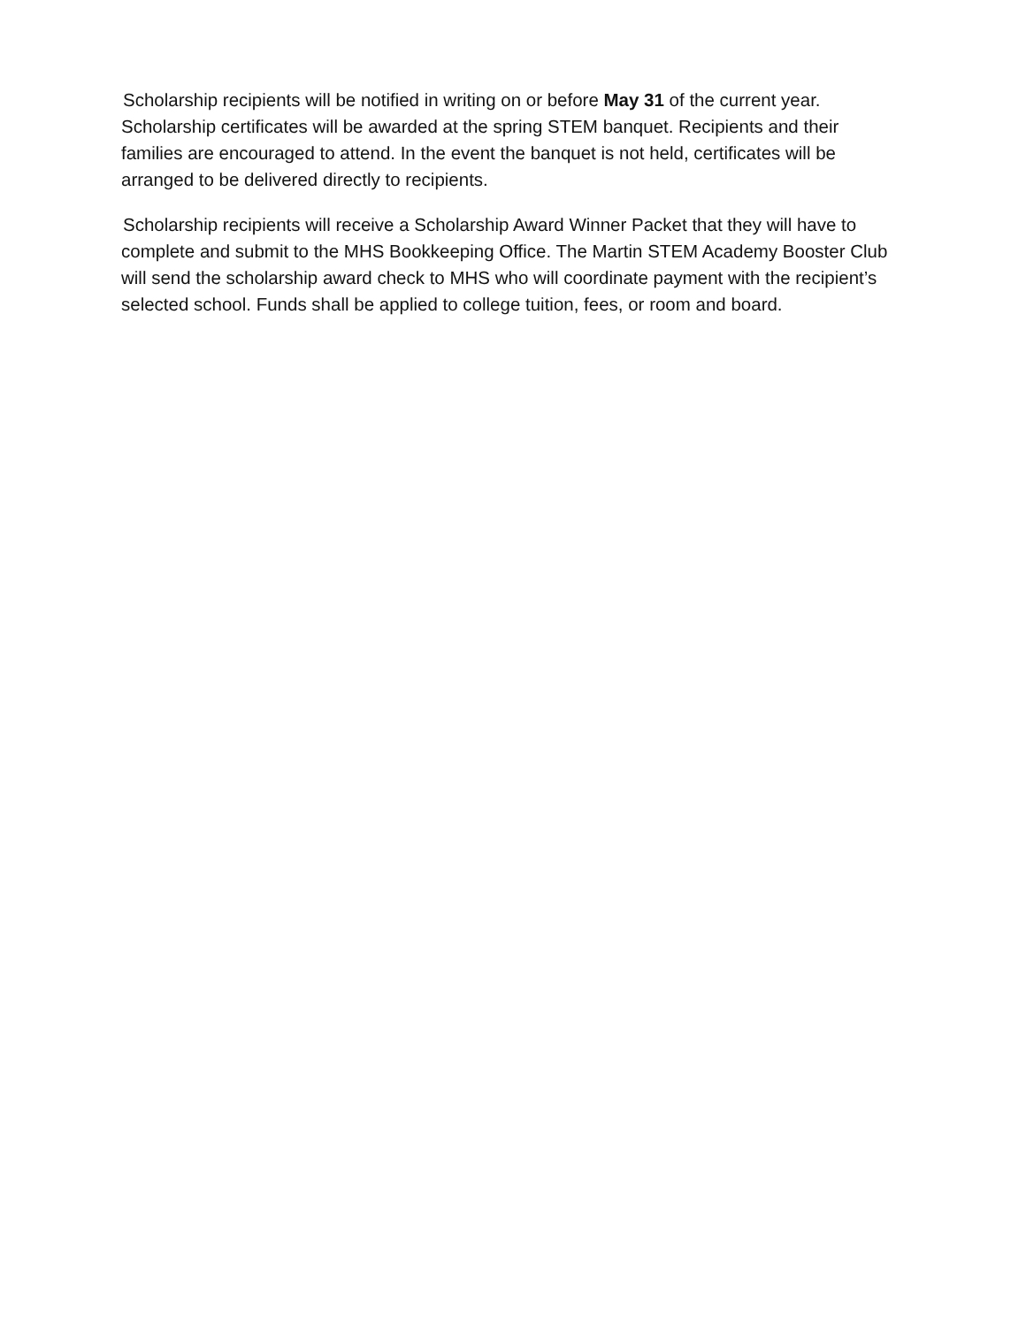Scholarship recipients will be notified in writing on or before May 31 of the current year. Scholarship certificates will be awarded at the spring STEM banquet. Recipients and their families are encouraged to attend. In the event the banquet is not held, certificates will be arranged to be delivered directly to recipients.
Scholarship recipients will receive a Scholarship Award Winner Packet that they will have to complete and submit to the MHS Bookkeeping Office. The Martin STEM Academy Booster Club will send the scholarship award check to MHS who will coordinate payment with the recipient’s selected school. Funds shall be applied to college tuition, fees, or room and board.